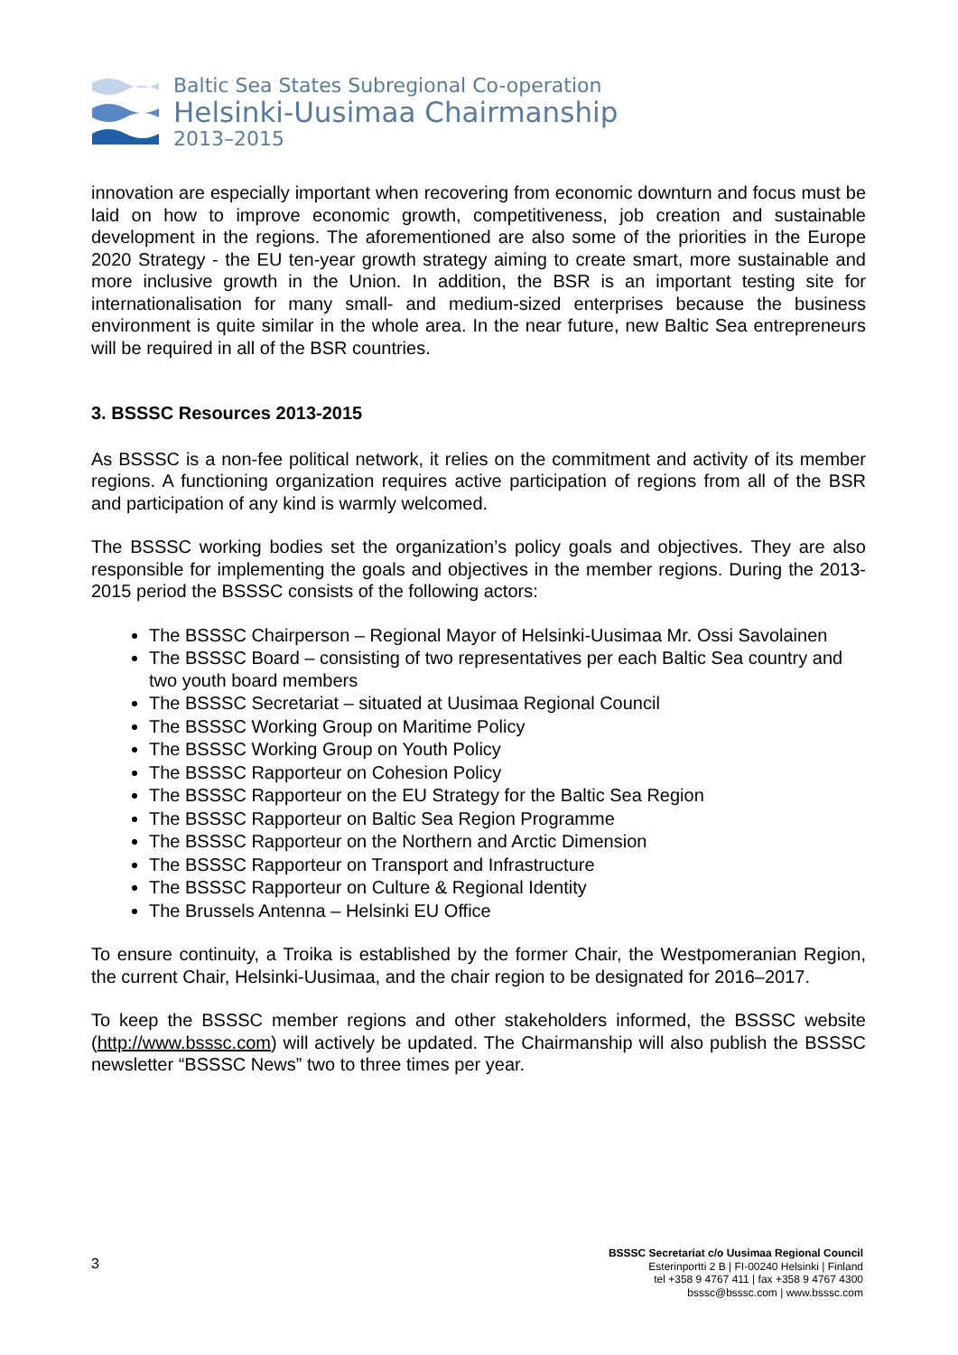Baltic Sea States Subregional Co-operation
Helsinki-Uusimaa Chairmanship
2013–2015
innovation are especially important when recovering from economic downturn and focus must be laid on how to improve economic growth, competitiveness, job creation and sustainable development in the regions. The aforementioned are also some of the priorities in the Europe 2020 Strategy - the EU ten-year growth strategy aiming to create smart, more sustainable and more inclusive growth in the Union. In addition, the BSR is an important testing site for internationalisation for many small- and medium-sized enterprises because the business environment is quite similar in the whole area. In the near future, new Baltic Sea entrepreneurs will be required in all of the BSR countries.
3. BSSSC Resources 2013-2015
As BSSSC is a non-fee political network, it relies on the commitment and activity of its member regions. A functioning organization requires active participation of regions from all of the BSR and participation of any kind is warmly welcomed.
The BSSSC working bodies set the organization’s policy goals and objectives. They are also responsible for implementing the goals and objectives in the member regions. During the 2013-2015 period the BSSSC consists of the following actors:
The BSSSC Chairperson – Regional Mayor of Helsinki-Uusimaa Mr. Ossi Savolainen
The BSSSC Board – consisting of two representatives per each Baltic Sea country and two youth board members
The BSSSC Secretariat – situated at Uusimaa Regional Council
The BSSSC Working Group on Maritime Policy
The BSSSC Working Group on Youth Policy
The BSSSC Rapporteur on Cohesion Policy
The BSSSC Rapporteur on the EU Strategy for the Baltic Sea Region
The BSSSC Rapporteur on Baltic Sea Region Programme
The BSSSC Rapporteur on the Northern and Arctic Dimension
The BSSSC Rapporteur on Transport and Infrastructure
The BSSSC Rapporteur on Culture & Regional Identity
The Brussels Antenna – Helsinki EU Office
To ensure continuity, a Troika is established by the former Chair, the Westpomeranian Region, the current Chair, Helsinki-Uusimaa, and the chair region to be designated for 2016–2017.
To keep the BSSSC member regions and other stakeholders informed, the BSSSC website (http://www.bsssc.com) will actively be updated. The Chairmanship will also publish the BSSSC newsletter “BSSSC News” two to three times per year.
3
BSSSC Secretariat c/o Uusimaa Regional Council
Esterinportti 2 B | FI-00240 Helsinki | Finland
tel +358 9 4767 411 | fax +358 9 4767 4300
bsssc@bsssc.com | www.bsssc.com